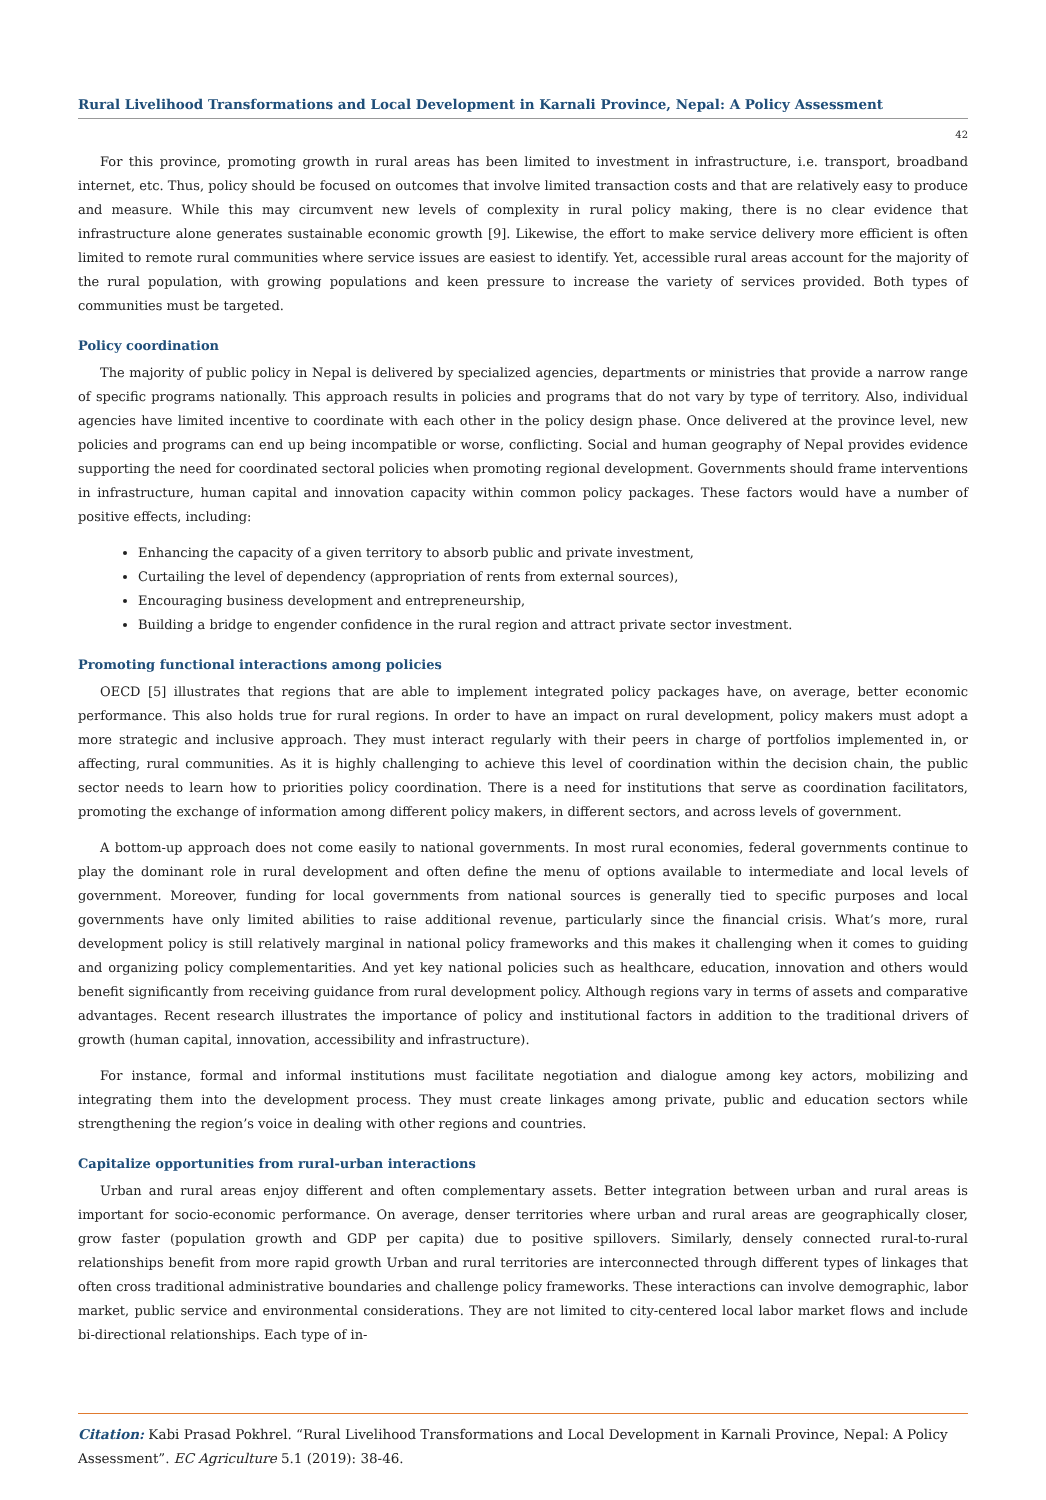Rural Livelihood Transformations and Local Development in Karnali Province, Nepal: A Policy Assessment
42
For this province, promoting growth in rural areas has been limited to investment in infrastructure, i.e. transport, broadband internet, etc. Thus, policy should be focused on outcomes that involve limited transaction costs and that are relatively easy to produce and measure. While this may circumvent new levels of complexity in rural policy making, there is no clear evidence that infrastructure alone generates sustainable economic growth [9]. Likewise, the effort to make service delivery more efficient is often limited to remote rural communities where service issues are easiest to identify. Yet, accessible rural areas account for the majority of the rural population, with growing populations and keen pressure to increase the variety of services provided. Both types of communities must be targeted.
Policy coordination
The majority of public policy in Nepal is delivered by specialized agencies, departments or ministries that provide a narrow range of specific programs nationally. This approach results in policies and programs that do not vary by type of territory. Also, individual agencies have limited incentive to coordinate with each other in the policy design phase. Once delivered at the province level, new policies and programs can end up being incompatible or worse, conflicting. Social and human geography of Nepal provides evidence supporting the need for coordinated sectoral policies when promoting regional development. Governments should frame interventions in infrastructure, human capital and innovation capacity within common policy packages. These factors would have a number of positive effects, including:
Enhancing the capacity of a given territory to absorb public and private investment,
Curtailing the level of dependency (appropriation of rents from external sources),
Encouraging business development and entrepreneurship,
Building a bridge to engender confidence in the rural region and attract private sector investment.
Promoting functional interactions among policies
OECD [5] illustrates that regions that are able to implement integrated policy packages have, on average, better economic performance. This also holds true for rural regions. In order to have an impact on rural development, policy makers must adopt a more strategic and inclusive approach. They must interact regularly with their peers in charge of portfolios implemented in, or affecting, rural communities. As it is highly challenging to achieve this level of coordination within the decision chain, the public sector needs to learn how to priorities policy coordination. There is a need for institutions that serve as coordination facilitators, promoting the exchange of information among different policy makers, in different sectors, and across levels of government.
A bottom-up approach does not come easily to national governments. In most rural economies, federal governments continue to play the dominant role in rural development and often define the menu of options available to intermediate and local levels of government. Moreover, funding for local governments from national sources is generally tied to specific purposes and local governments have only limited abilities to raise additional revenue, particularly since the financial crisis. What’s more, rural development policy is still relatively marginal in national policy frameworks and this makes it challenging when it comes to guiding and organizing policy complementarities. And yet key national policies such as healthcare, education, innovation and others would benefit significantly from receiving guidance from rural development policy. Although regions vary in terms of assets and comparative advantages. Recent research illustrates the importance of policy and institutional factors in addition to the traditional drivers of growth (human capital, innovation, accessibility and infrastructure).
For instance, formal and informal institutions must facilitate negotiation and dialogue among key actors, mobilizing and integrating them into the development process. They must create linkages among private, public and education sectors while strengthening the region’s voice in dealing with other regions and countries.
Capitalize opportunities from rural-urban interactions
Urban and rural areas enjoy different and often complementary assets. Better integration between urban and rural areas is important for socio-economic performance. On average, denser territories where urban and rural areas are geographically closer, grow faster (population growth and GDP per capita) due to positive spillovers. Similarly, densely connected rural-to-rural relationships benefit from more rapid growth Urban and rural territories are interconnected through different types of linkages that often cross traditional administrative boundaries and challenge policy frameworks. These interactions can involve demographic, labor market, public service and environmental considerations. They are not limited to city-centered local labor market flows and include bi-directional relationships. Each type of in-
Citation: Kabi Prasad Pokhrel. “Rural Livelihood Transformations and Local Development in Karnali Province, Nepal: A Policy Assessment”. EC Agriculture 5.1 (2019): 38-46.